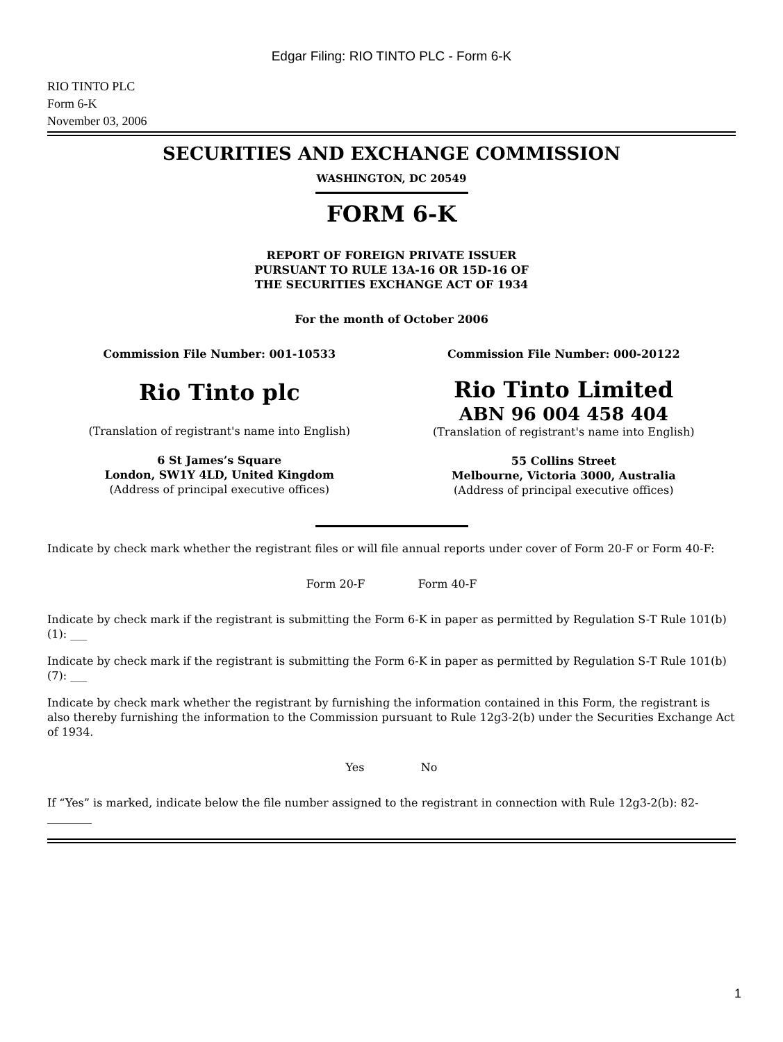Edgar Filing: RIO TINTO PLC - Form 6-K
RIO TINTO PLC
Form 6-K
November 03, 2006
SECURITIES AND EXCHANGE COMMISSION
WASHINGTON, DC 20549
FORM 6-K
REPORT OF FOREIGN PRIVATE ISSUER
PURSUANT TO RULE 13A-16 OR 15D-16 OF
THE SECURITIES EXCHANGE ACT OF 1934
For the month of October 2006
Commission File Number: 001-10533
Rio Tinto plc
(Translation of registrant's name into English)
6 St James’s Square
London, SW1Y 4LD, United Kingdom
(Address of principal executive offices)
Commission File Number: 000-20122
Rio Tinto Limited
ABN 96 004 458 404
(Translation of registrant's name into English)
55 Collins Street
Melbourne, Victoria 3000, Australia
(Address of principal executive offices)
Indicate by check mark whether the registrant files or will file annual reports under cover of Form 20-F or Form 40-F:
Form 20-F Form 40-F
Indicate by check mark if the registrant is submitting the Form 6-K in paper as permitted by Regulation S-T Rule 101(b)(1): ___
Indicate by check mark if the registrant is submitting the Form 6-K in paper as permitted by Regulation S-T Rule 101(b)(7): ___
Indicate by check mark whether the registrant by furnishing the information contained in this Form, the registrant is also thereby furnishing the information to the Commission pursuant to Rule 12g3-2(b) under the Securities Exchange Act of 1934.
Yes No
If “Yes” is marked, indicate below the file number assigned to the registrant in connection with Rule 12g3-2(b): 82-________
1